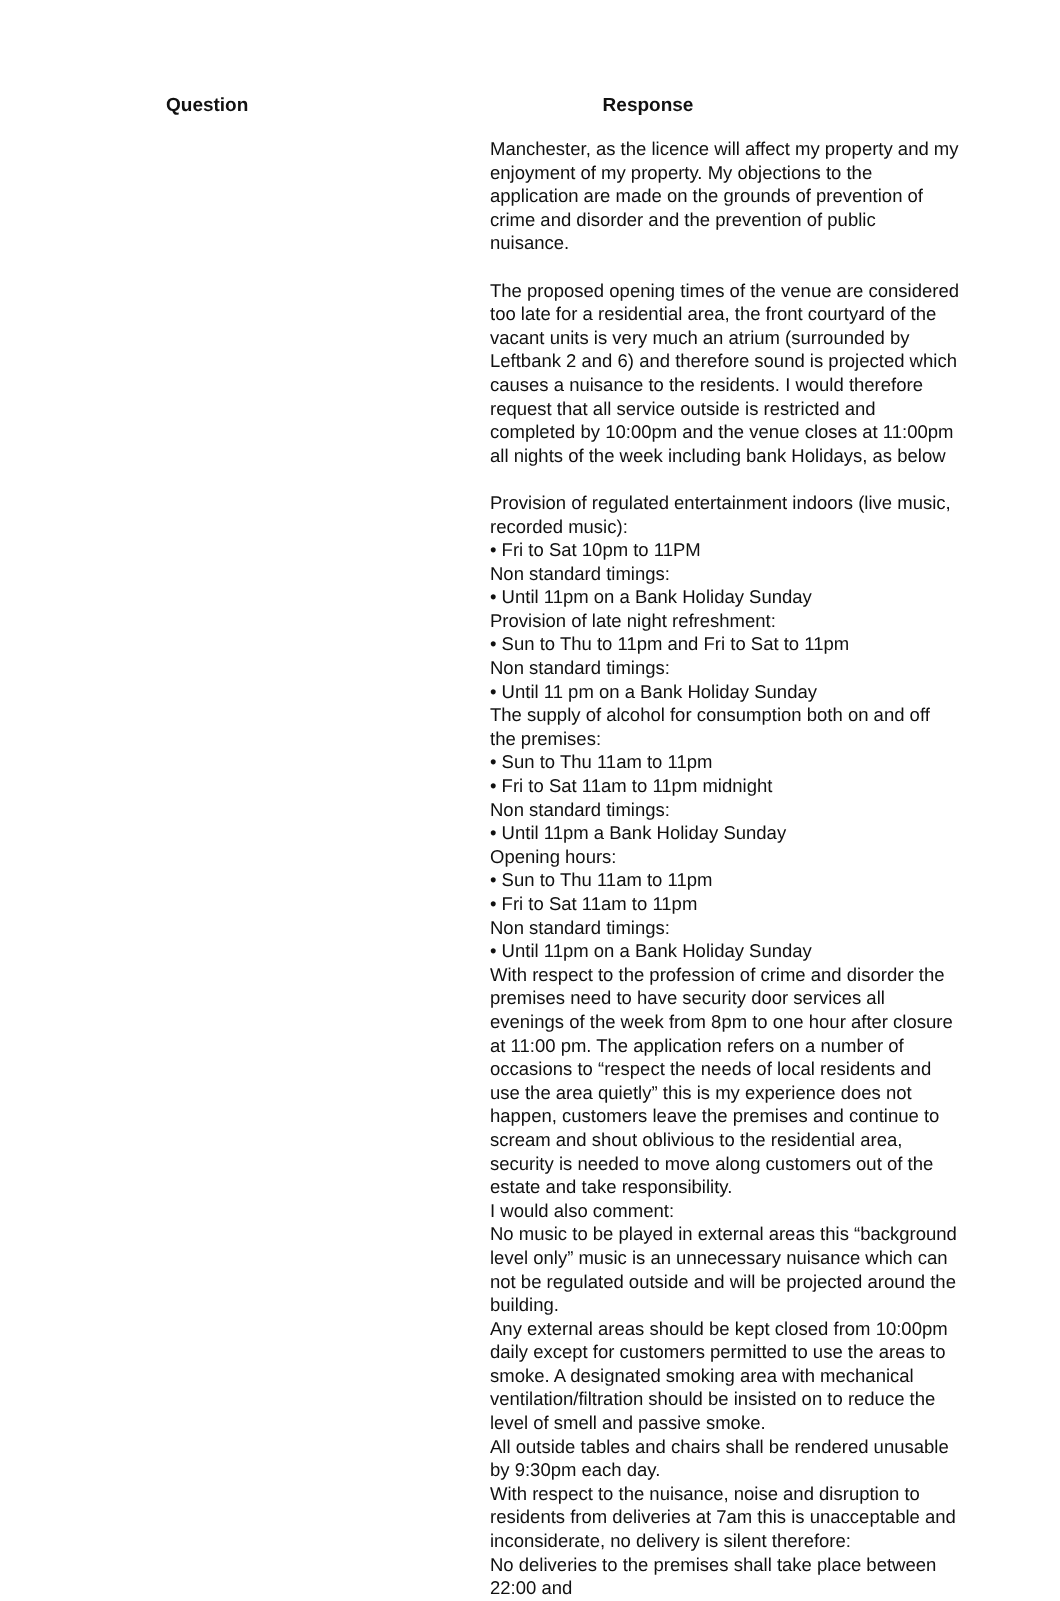| Question | Response |
| --- | --- |
| | Manchester, as the licence will affect my property and my enjoyment of my property. My objections to the application are made on the grounds of prevention of crime and disorder and the prevention of public nuisance. The proposed opening times of the venue are considered too late for a residential area, the front courtyard of the vacant units is very much an atrium (surrounded by Leftbank 2 and 6) and therefore sound is projected which causes a nuisance to the residents. I would therefore request that all service outside is restricted and completed by 10:00pm and the venue closes at 11:00pm all nights of the week including bank Holidays, as below Provision of regulated entertainment indoors (live music, recorded music): • Fri to Sat 10pm to 11PM Non standard timings: • Until 11pm on a Bank Holiday Sunday Provision of late night refreshment: • Sun to Thu to 11pm and Fri to Sat to 11pm Non standard timings: • Until 11 pm on a Bank Holiday Sunday The supply of alcohol for consumption both on and off the premises: • Sun to Thu 11am to 11pm • Fri to Sat 11am to 11pm midnight Non standard timings: • Until 11pm a Bank Holiday Sunday Opening hours: • Sun to Thu 11am to 11pm • Fri to Sat 11am to 11pm Non standard timings: • Until 11pm on a Bank Holiday Sunday With respect to the profession of crime and disorder the premises need to have security door services all evenings of the week from 8pm to one hour after closure at 11:00 pm. The application refers on a number of occasions to “respect the needs of local residents and use the area quietly” this is my experience does not happen, customers leave the premises and continue to scream and shout oblivious to the residential area, security is needed to move along customers out of the estate and take responsibility. I would also comment: No music to be played in external areas this “background level only” music is an unnecessary nuisance which can not be regulated outside and will be projected around the building. Any external areas should be kept closed from 10:00pm daily except for customers permitted to use the areas to smoke. A designated smoking area with mechanical ventilation/filtration should be insisted on to reduce the level of smell and passive smoke. All outside tables and chairs shall be rendered unusable by 9:30pm each day. With respect to the nuisance, noise and disruption to residents from deliveries at 7am this is unacceptable and inconsiderate, no delivery is silent therefore: No deliveries to the premises shall take place between 22:00 and |